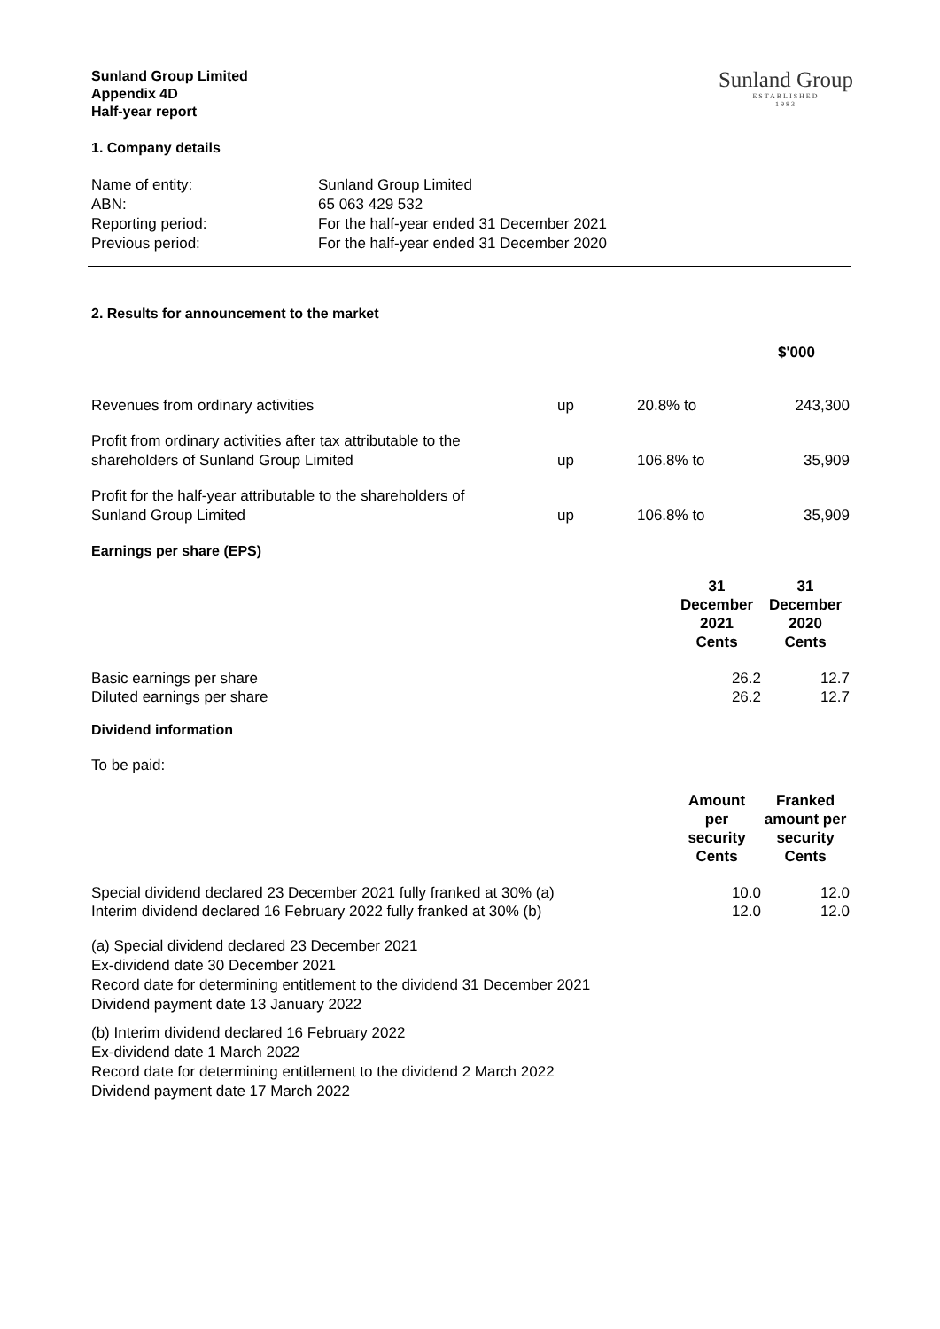Sunland Group Limited
Appendix 4D
Half-year report
Sunland Group
ESTABLISHED
1983
1. Company details
| Name of entity: | Sunland Group Limited |
| ABN: | 65 063 429 532 |
| Reporting period: | For the half-year ended 31 December 2021 |
| Previous period: | For the half-year ended 31 December 2020 |
2. Results for announcement to the market
| | | | $'000 |
| --- | --- | --- | --- |
| Revenues from ordinary activities | up | 20.8% to | 243,300 |
| Profit from ordinary activities after tax attributable to the shareholders of Sunland Group Limited | up | 106.8% to | 35,909 |
| Profit for the half-year attributable to the shareholders of Sunland Group Limited | up | 106.8% to | 35,909 |
Earnings per share (EPS)
| | 31 December 2021 Cents | 31 December 2020 Cents |
| --- | --- | --- |
| Basic earnings per share | 26.2 | 12.7 |
| Diluted earnings per share | 26.2 | 12.7 |
Dividend information
To be paid:
| | Amount per security Cents | Franked amount per security Cents |
| --- | --- | --- |
| Special dividend declared 23 December 2021 fully franked at 30% (a) | 10.0 | 12.0 |
| Interim dividend declared 16 February 2022 fully franked at 30% (b) | 12.0 | 12.0 |
(a) Special dividend declared 23 December 2021
Ex-dividend date 30 December 2021
Record date for determining entitlement to the dividend 31 December 2021
Dividend payment date 13 January 2022
(b) Interim dividend declared 16 February 2022
Ex-dividend date 1 March 2022
Record date for determining entitlement to the dividend 2 March 2022
Dividend payment date 17 March 2022